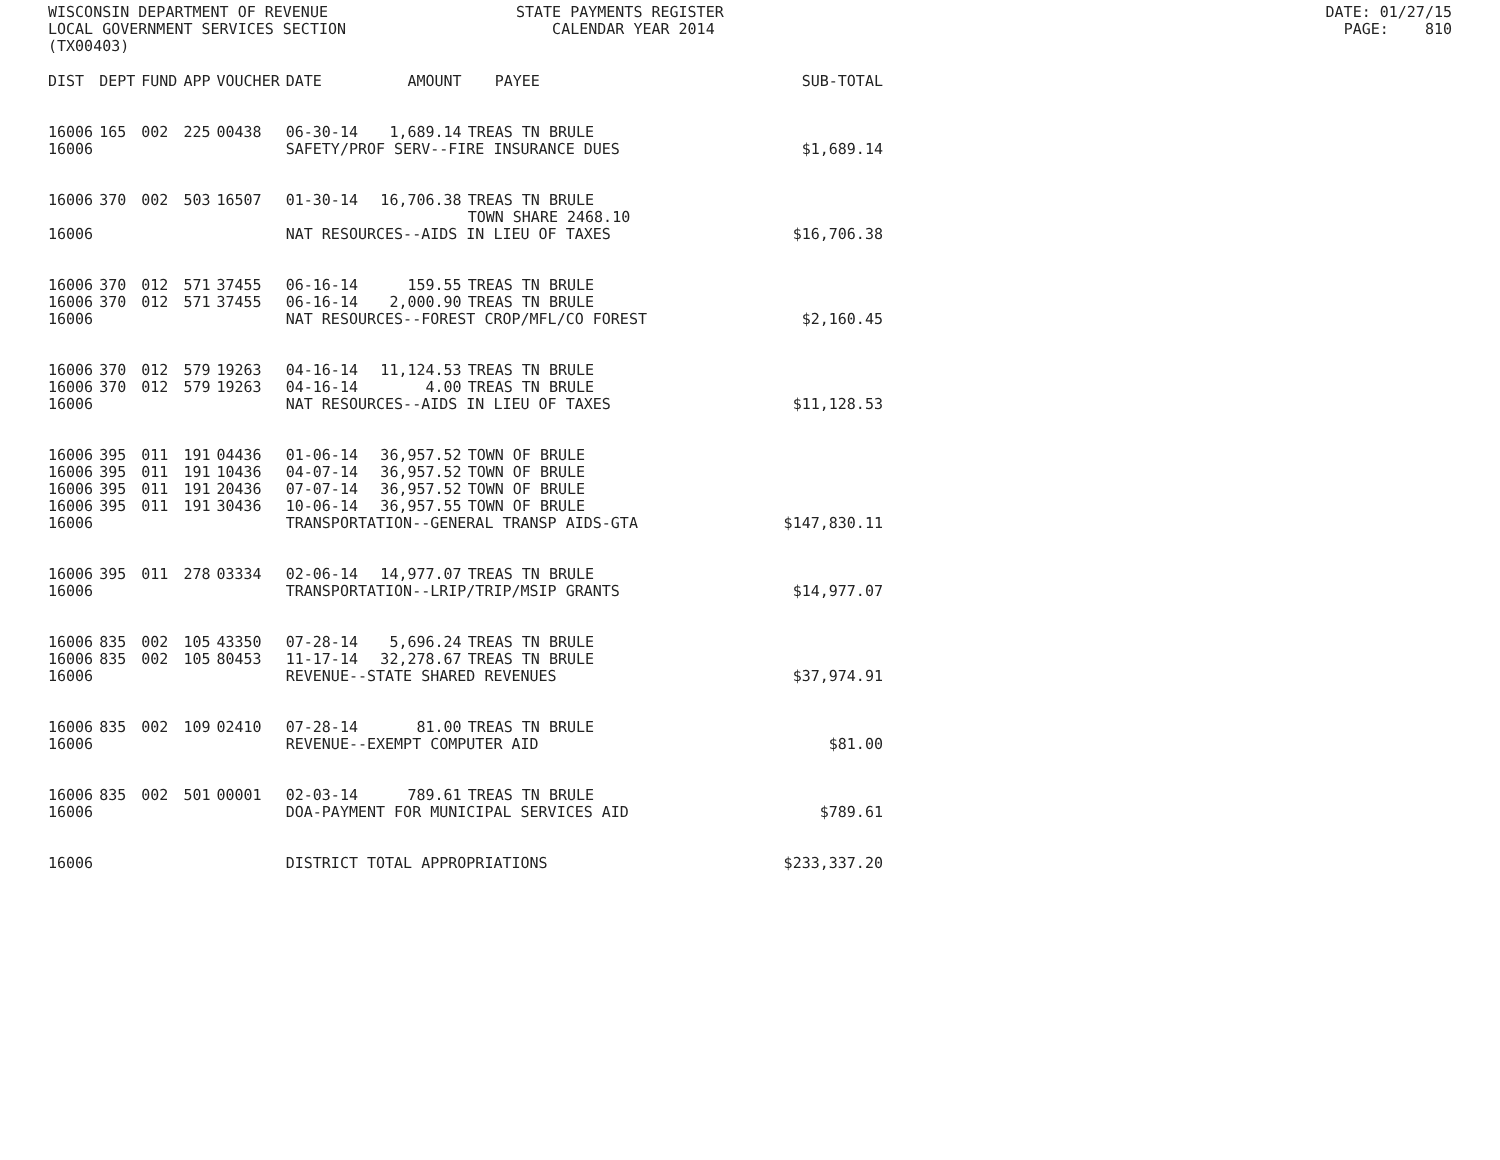WISCONSIN DEPARTMENT OF REVENUE LOCAL GOVERNMENT SERVICES SECTION (TX00403)
STATE PAYMENTS REGISTER CALENDAR YEAR 2014
DATE: 01/27/15 PAGE: 810
| DIST | DEPT | FUND | APP | VOUCHER | DATE | AMOUNT | PAYEE | SUB-TOTAL |
| --- | --- | --- | --- | --- | --- | --- | --- | --- |
| 16006 | 165 | 002 | 225 | 00438 | 06-30-14 | 1,689.14 | TREAS TN BRULE | |
| 16006 | | | | | SAFETY/PROF SERV--FIRE INSURANCE DUES | | | $1,689.14 |
| 16006 | 370 | 002 | 503 | 16507 | 01-30-14 | 16,706.38 | TREAS TN BRULE TOWN SHARE 2468.10 | |
| 16006 | | | | | NAT RESOURCES--AIDS IN LIEU OF TAXES | | | $16,706.38 |
| 16006 | 370 | 012 | 571 | 37455 | 06-16-14 | 159.55 | TREAS TN BRULE | |
| 16006 | 370 | 012 | 571 | 37455 | 06-16-14 | 2,000.90 | TREAS TN BRULE | |
| 16006 | | | | | NAT RESOURCES--FOREST CROP/MFL/CO FOREST | | | $2,160.45 |
| 16006 | 370 | 012 | 579 | 19263 | 04-16-14 | 11,124.53 | TREAS TN BRULE | |
| 16006 | 370 | 012 | 579 | 19263 | 04-16-14 | 4.00 | TREAS TN BRULE | |
| 16006 | | | | | NAT RESOURCES--AIDS IN LIEU OF TAXES | | | $11,128.53 |
| 16006 | 395 | 011 | 191 | 04436 | 01-06-14 | 36,957.52 | TOWN OF BRULE | |
| 16006 | 395 | 011 | 191 | 10436 | 04-07-14 | 36,957.52 | TOWN OF BRULE | |
| 16006 | 395 | 011 | 191 | 20436 | 07-07-14 | 36,957.52 | TOWN OF BRULE | |
| 16006 | 395 | 011 | 191 | 30436 | 10-06-14 | 36,957.55 | TOWN OF BRULE | |
| 16006 | | | | | TRANSPORTATION--GENERAL TRANSP AIDS-GTA | | | $147,830.11 |
| 16006 | 395 | 011 | 278 | 03334 | 02-06-14 | 14,977.07 | TREAS TN BRULE | |
| 16006 | | | | | TRANSPORTATION--LRIP/TRIP/MSIP GRANTS | | | $14,977.07 |
| 16006 | 835 | 002 | 105 | 43350 | 07-28-14 | 5,696.24 | TREAS TN BRULE | |
| 16006 | 835 | 002 | 105 | 80453 | 11-17-14 | 32,278.67 | TREAS TN BRULE | |
| 16006 | | | | | REVENUE--STATE SHARED REVENUES | | | $37,974.91 |
| 16006 | 835 | 002 | 109 | 02410 | 07-28-14 | 81.00 | TREAS TN BRULE | |
| 16006 | | | | | REVENUE--EXEMPT COMPUTER AID | | | $81.00 |
| 16006 | 835 | 002 | 501 | 00001 | 02-03-14 | 789.61 | TREAS TN BRULE | |
| 16006 | | | | | DOA-PAYMENT FOR MUNICIPAL SERVICES AID | | | $789.61 |
| 16006 | | | | | DISTRICT TOTAL APPROPRIATIONS | | | $233,337.20 |